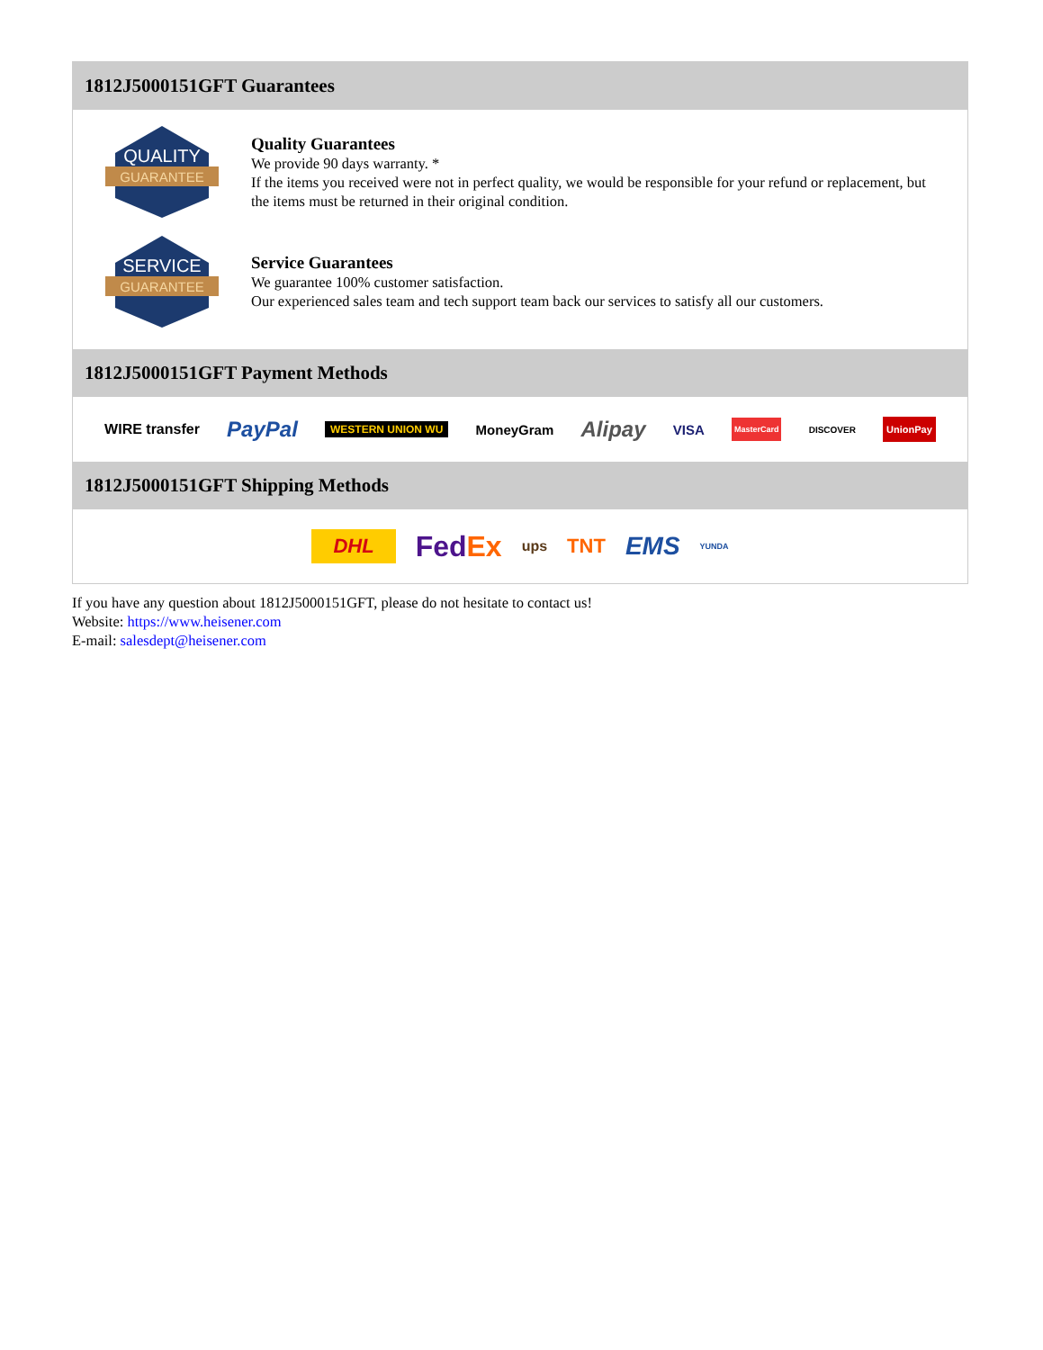1812J5000151GFT Guarantees
QUALITY
GUARANTEE
Quality Guarantees
We provide 90 days warranty. *
If the items you received were not in perfect quality, we would be responsible for your refund or replacement, but the items must be returned in their original condition.
SERVICE
GUARANTEE
Service Guarantees
We guarantee 100% customer satisfaction.
Our experienced sales team and tech support team back our services to satisfy all our customers.
1812J5000151GFT Payment Methods
WIRE transfer PayPal WESTERN UNION WU MoneyGram Alipay VISA MasterCard DISCOVER UnionPay
1812J5000151GFT Shipping Methods
DHL FedEx ups TNT EMS YUNDA
If you have any question about 1812J5000151GFT, please do not hesitate to contact us!
Website: https://www.heisener.com
E-mail: salesdept@heisener.com